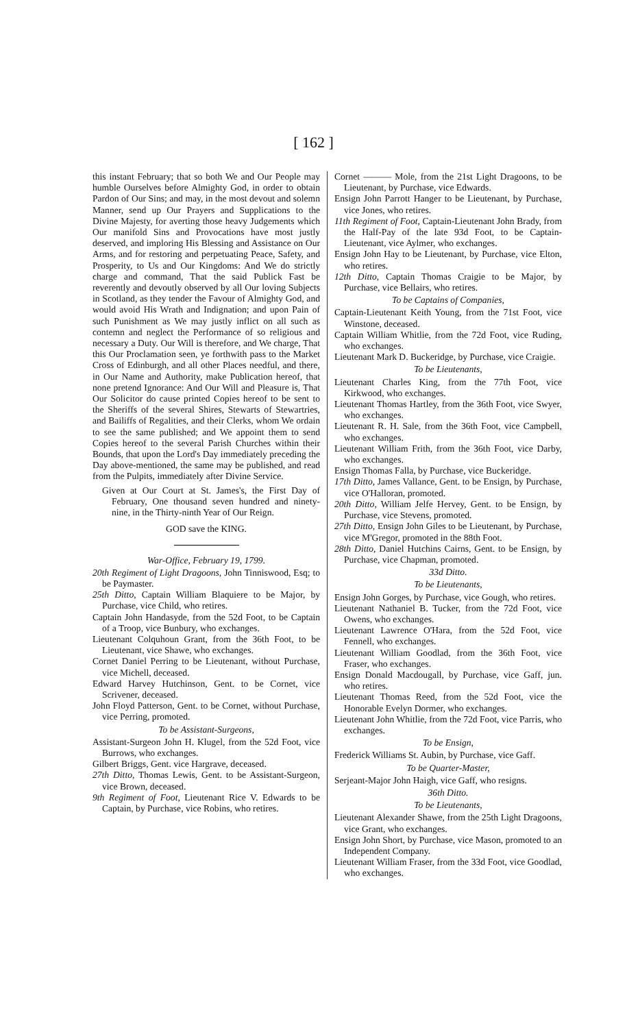[ 162 ]
this instant February; that so both We and Our People may humble Ourselves before Almighty God, in order to obtain Pardon of Our Sins; and may, in the most devout and solemn Manner, send up Our Prayers and Supplications to the Divine Majesty, for averting those heavy Judgements which Our manifold Sins and Provocations have most justly deserved, and imploring His Blessing and Assistance on Our Arms, and for restoring and perpetuating Peace, Safety, and Prosperity, to Us and Our Kingdoms: And We do strictly charge and command, That the said Publick Fast be reverently and devoutly observed by all Our loving Subjects in Scotland, as they tender the Favour of Almighty God, and would avoid His Wrath and Indignation; and upon Pain of such Punishment as We may justly inflict on all such as contemn and neglect the Performance of so religious and necessary a Duty. Our Will is therefore, and We charge, That this Our Proclamation seen, ye forthwith pass to the Market Cross of Edinburgh, and all other Places needful, and there, in Our Name and Authority, make Publication hereof, that none pretend Ignorance: And Our Will and Pleasure is, That Our Solicitor do cause printed Copies hereof to be sent to the Sheriffs of the several Shires, Stewarts of Stewartries, and Bailiffs of Regalities, and their Clerks, whom We ordain to see the same published; and We appoint them to send Copies hereof to the several Parish Churches within their Bounds, that upon the Lord's Day immediately preceding the Day above-mentioned, the same may be published, and read from the Pulpits, immediately after Divine Service.
Given at Our Court at St. James's, the First Day of February, One thousand seven hundred and ninety-nine, in the Thirty-ninth Year of Our Reign.
GOD save the KING.
War-Office, February 19, 1799.
20th Regiment of Light Dragoons, John Tinniswood, Esq; to be Paymaster.
25th Ditto, Captain William Blaquiere to be Major, by Purchase, vice Child, who retires.
Captain John Handasyde, from the 52d Foot, to be Captain of a Troop, vice Bunbury, who exchanges.
Lieutenant Colquhoun Grant, from the 36th Foot, to be Lieutenant, vice Shawe, who exchanges.
Cornet Daniel Perring to be Lieutenant, without Purchase, vice Michell, deceased.
Edward Harvey Hutchinson, Gent. to be Cornet, vice Scrivener, deceased.
John Floyd Patterson, Gent. to be Cornet, without Purchase, vice Perring, promoted.
To be Assistant-Surgeons,
Assistant-Surgeon John H. Klugel, from the 52d Foot, vice Burrows, who exchanges.
Gilbert Briggs, Gent. vice Hargrave, deceased.
27th Ditto, Thomas Lewis, Gent. to be Assistant-Surgeon, vice Brown, deceased.
9th Regiment of Foot, Lieutenant Rice V. Edwards to be Captain, by Purchase, vice Robins, who retires.
Cornet ——— Mole, from the 21st Light Dragoons, to be Lieutenant, by Purchase, vice Edwards.
Ensign John Parrott Hanger to be Lieutenant, by Purchase, vice Jones, who retires.
11th Regiment of Foot, Captain-Lieutenant John Brady, from the Half-Pay of the late 93d Foot, to be Captain-Lieutenant, vice Aylmer, who exchanges.
Ensign John Hay to be Lieutenant, by Purchase, vice Elton, who retires.
12th Ditto, Captain Thomas Craigie to be Major, by Purchase, vice Bellairs, who retires.
To be Captains of Companies,
Captain-Lieutenant Keith Young, from the 71st Foot, vice Winstone, deceased.
Captain William Whitlie, from the 72d Foot, vice Ruding, who exchanges.
Lieutenant Mark D. Buckeridge, by Purchase, vice Craigie.
To be Lieutenants,
Lieutenant Charles King, from the 77th Foot, vice Kirkwood, who exchanges.
Lieutenant Thomas Hartley, from the 36th Foot, vice Swyer, who exchanges.
Lieutenant R. H. Sale, from the 36th Foot, vice Campbell, who exchanges.
Lieutenant William Frith, from the 36th Foot, vice Darby, who exchanges.
Ensign Thomas Falla, by Purchase, vice Buckeridge.
17th Ditto, James Vallance, Gent. to be Ensign, by Purchase, vice O'Halloran, promoted.
20th Ditto, William Jelfe Hervey, Gent. to be Ensign, by Purchase, vice Stevens, promoted.
27th Ditto, Ensign John Giles to be Lieutenant, by Purchase, vice M'Gregor, promoted in the 88th Foot.
28th Ditto, Daniel Hutchins Cairns, Gent. to be Ensign, by Purchase, vice Chapman, promoted.
33d Ditto.
To be Lieutenants,
Ensign John Gorges, by Purchase, vice Gough, who retires.
Lieutenant Nathaniel B. Tucker, from the 72d Foot, vice Owens, who exchanges.
Lieutenant Lawrence O'Hara, from the 52d Foot, vice Fennell, who exchanges.
Lieutenant William Goodlad, from the 36th Foot, vice Fraser, who exchanges.
Ensign Donald Macdougall, by Purchase, vice Gaff, jun. who retires.
Lieutenant Thomas Reed, from the 52d Foot, vice the Honorable Evelyn Dormer, who exchanges.
Lieutenant John Whitlie, from the 72d Foot, vice Parris, who exchanges.
To be Ensign,
Frederick Williams St. Aubin, by Purchase, vice Gaff.
To be Quarter-Master,
Serjeant-Major John Haigh, vice Gaff, who resigns.
36th Ditto.
To be Lieutenants,
Lieutenant Alexander Shawe, from the 25th Light Dragoons, vice Grant, who exchanges.
Ensign John Short, by Purchase, vice Mason, promoted to an Independent Company.
Lieutenant William Fraser, from the 33d Foot, vice Goodlad, who exchanges.